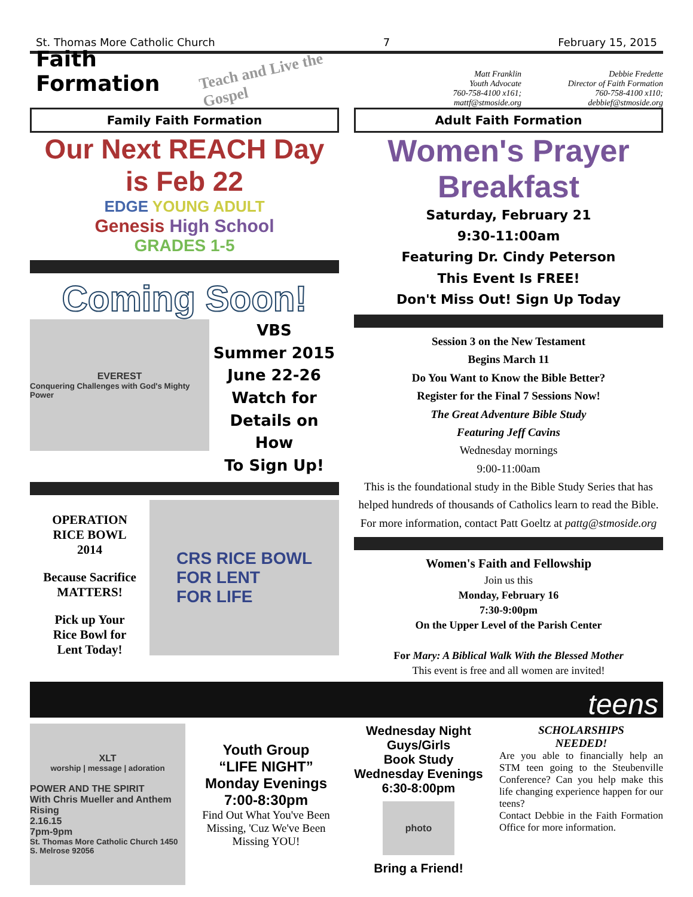St. Thomas More Catholic Church 7 February 15, 2015
Faith Formation
Teach and Live the Gospel
Matt Franklin
Youth Advocate
760-758-4100 x161; mattf@stmoside.org
Debbie Fredette
Director of Faith Formation
760-758-4100 x110; debbief@stmoside.org
Family Faith Formation
Our Next REACH Day is Feb 22
EDGE YOUNG ADULT
Genesis High School
GRADES 1-5
Coming Soon!
EVEREST
Conquering Challenges with God's Mighty Power
VBS
Summer 2015
June 22-26
Watch for
Details on How
To Sign Up!
OPERATION
RICE BOWL
2014
Because Sacrifice
MATTERS!
Pick up Your
Rice Bowl for
Lent Today!
CRS RICE BOWL
FOR LENT
FOR LIFE
Adult Faith Formation
Women's Prayer Breakfast
Saturday, February 21
9:30-11:00am
Featuring Dr. Cindy Peterson
This Event Is FREE!
Don't Miss Out! Sign Up Today
Session 3 on the New Testament
Begins March 11
Do You Want to Know the Bible Better?
Register for the Final 7 Sessions Now!
The Great Adventure Bible Study
Featuring Jeff Cavins
Wednesday mornings
9:00-11:00am
This is the foundational study in the Bible Study Series that has helped hundreds of thousands of Catholics learn to read the Bible.
For more information, contact Patt Goeltz at pattg@stmoside.org
Women's Faith and Fellowship
Join us this
Monday, February 16
7:30-9:00pm
On the Upper Level of the Parish Center
For Mary: A Biblical Walk With the Blessed Mother
This event is free and all women are invited!
teens
XLT
worship | message | adoration
POWER AND THE SPIRIT
With Chris Mueller and Anthem Rising
2.16.15
7pm-9pm
St. Thomas More Catholic Church 1450 S. Melrose 92056
Youth Group
“LIFE NIGHT”
Monday Evenings
7:00-8:30pm
Find Out What You've Been Missing, 'Cuz We've Been Missing YOU!
Wednesday Night
Guys/Girls
Book Study
Wednesday Evenings
6:30-8:00pm
photo
Bring a Friend!
SCHOLARSHIPS
NEEDED!
Are you able to financially help an STM teen going to the Steubenville Conference? Can you help make this life changing experience happen for our teens?
Contact Debbie in the Faith Formation Office for more information.